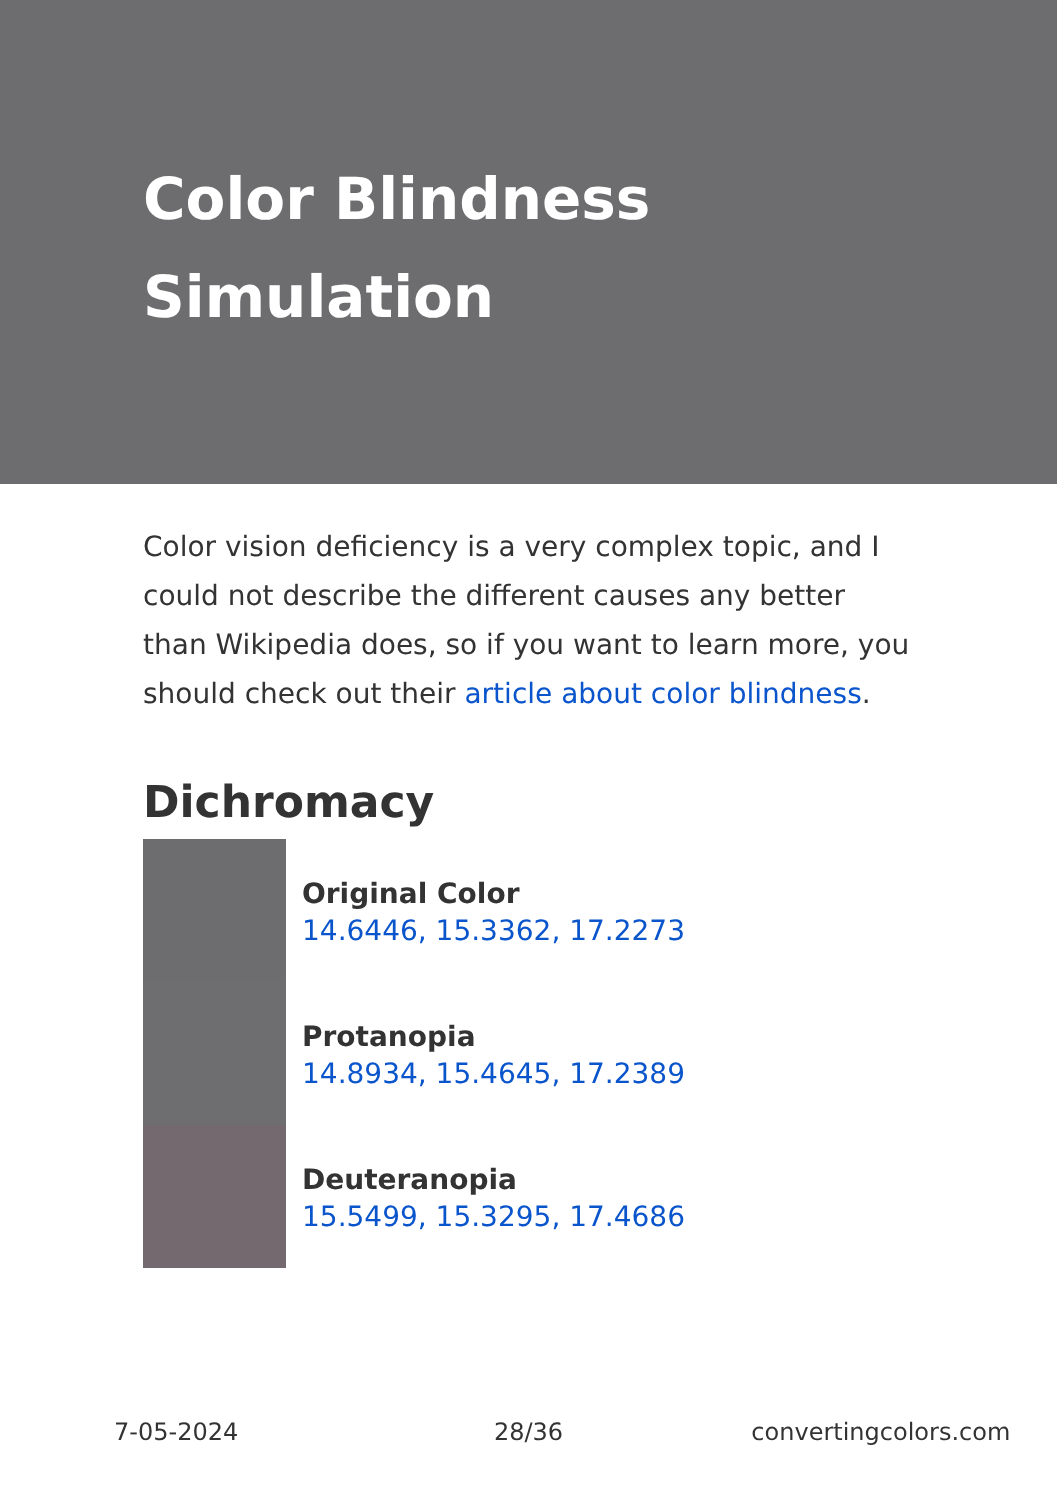Color Blindness Simulation
Color vision deficiency is a very complex topic, and I could not describe the different causes any better than Wikipedia does, so if you want to learn more, you should check out their article about color blindness.
Dichromacy
Original Color
14.6446, 15.3362, 17.2273
Protanopia
14.8934, 15.4645, 17.2389
Deuteranopia
15.5499, 15.3295, 17.4686
7-05-2024 28/36 convertingcolors.com